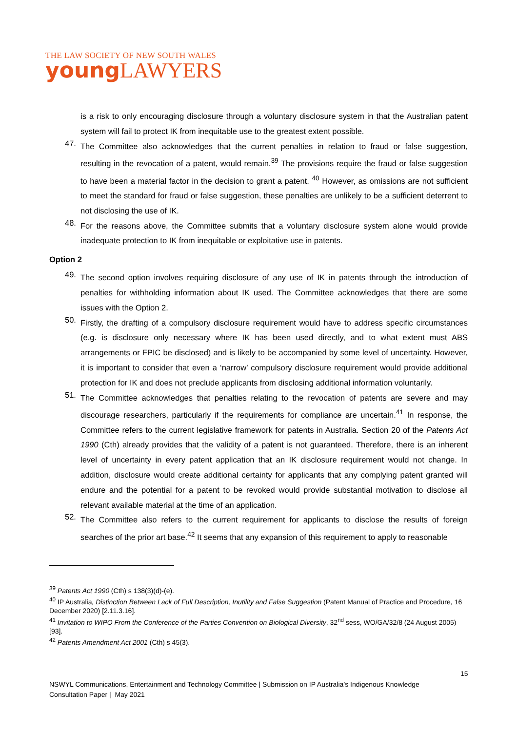THE LAW SOCIETY OF NEW SOUTH WALES
young LAWYERS
is a risk to only encouraging disclosure through a voluntary disclosure system in that the Australian patent system will fail to protect IK from inequitable use to the greatest extent possible.
47.
The Committee also acknowledges that the current penalties in relation to fraud or false suggestion, resulting in the revocation of a patent, would remain.<sup>39</sup> The provisions require the fraud or false suggestion to have been a material factor in the decision to grant a patent. <sup>40</sup> However, as omissions are not sufficient to meet the standard for fraud or false suggestion, these penalties are unlikely to be a sufficient deterrent to not disclosing the use of IK.
48.
For the reasons above, the Committee submits that a voluntary disclosure system alone would provide inadequate protection to IK from inequitable or exploitative use in patents.
Option 2
49.
The second option involves requiring disclosure of any use of IK in patents through the introduction of penalties for withholding information about IK used. The Committee acknowledges that there are some issues with the Option 2.
50.
Firstly, the drafting of a compulsory disclosure requirement would have to address specific circumstances (e.g. is disclosure only necessary where IK has been used directly, and to what extent must ABS arrangements or FPIC be disclosed) and is likely to be accompanied by some level of uncertainty. However, it is important to consider that even a ‘narrow’ compulsory disclosure requirement would provide additional protection for IK and does not preclude applicants from disclosing additional information voluntarily.
51.
The Committee acknowledges that penalties relating to the revocation of patents are severe and may discourage researchers, particularly if the requirements for compliance are uncertain.<sup>41</sup> In response, the Committee refers to the current legislative framework for patents in Australia. Section 20 of the Patents Act 1990 (Cth) already provides that the validity of a patent is not guaranteed. Therefore, there is an inherent level of uncertainty in every patent application that an IK disclosure requirement would not change. In addition, disclosure would create additional certainty for applicants that any complying patent granted will endure and the potential for a patent to be revoked would provide substantial motivation to disclose all relevant available material at the time of an application.
52.
The Committee also refers to the current requirement for applicants to disclose the results of foreign searches of the prior art base.<sup>42</sup> It seems that any expansion of this requirement to apply to reasonable
<sup>39</sup> Patents Act 1990 (Cth) s 138(3)(d)-(e).
<sup>40</sup> IP Australia, Distinction Between Lack of Full Description, Inutility and False Suggestion (Patent Manual of Practice and Procedure, 16 December 2020) [2.11.3.16].
<sup>41</sup> Invitation to WIPO From the Conference of the Parties Convention on Biological Diversity, 32<sup>nd</sup> sess, WO/GA/32/8 (24 August 2005) [93].
<sup>42</sup> Patents Amendment Act 2001 (Cth) s 45(3).
15
NSWYL Communications, Entertainment and Technology Committee | Submission on IP Australia’s Indigenous Knowledge Consultation Paper | May 2021